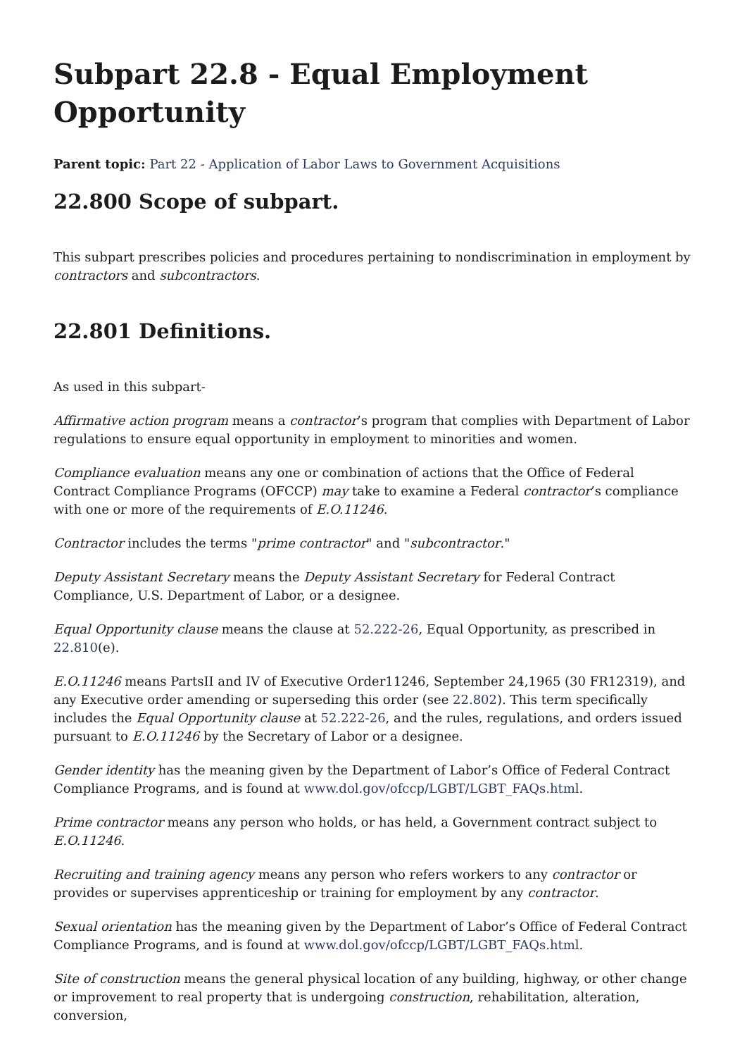Subpart 22.8 - Equal Employment Opportunity
Parent topic: Part 22 - Application of Labor Laws to Government Acquisitions
22.800 Scope of subpart.
This subpart prescribes policies and procedures pertaining to nondiscrimination in employment by contractors and subcontractors.
22.801 Definitions.
As used in this subpart-
Affirmative action program means a contractor’s program that complies with Department of Labor regulations to ensure equal opportunity in employment to minorities and women.
Compliance evaluation means any one or combination of actions that the Office of Federal Contract Compliance Programs (OFCCP) may take to examine a Federal contractor’s compliance with one or more of the requirements of E.O.11246.
Contractor includes the terms "prime contractor" and "subcontractor."
Deputy Assistant Secretary means the Deputy Assistant Secretary for Federal Contract Compliance, U.S. Department of Labor, or a designee.
Equal Opportunity clause means the clause at 52.222-26, Equal Opportunity, as prescribed in 22.810(e).
E.O.11246 means PartsII and IV of Executive Order11246, September 24,1965 (30 FR12319), and any Executive order amending or superseding this order (see 22.802). This term specifically includes the Equal Opportunity clause at 52.222-26, and the rules, regulations, and orders issued pursuant to E.O.11246 by the Secretary of Labor or a designee.
Gender identity has the meaning given by the Department of Labor’s Office of Federal Contract Compliance Programs, and is found at www.dol.gov/ofccp/LGBT/LGBT_FAQs.html.
Prime contractor means any person who holds, or has held, a Government contract subject to E.O.11246.
Recruiting and training agency means any person who refers workers to any contractor or provides or supervises apprenticeship or training for employment by any contractor.
Sexual orientation has the meaning given by the Department of Labor’s Office of Federal Contract Compliance Programs, and is found at www.dol.gov/ofccp/LGBT/LGBT_FAQs.html.
Site of construction means the general physical location of any building, highway, or other change or improvement to real property that is undergoing construction, rehabilitation, alteration, conversion,